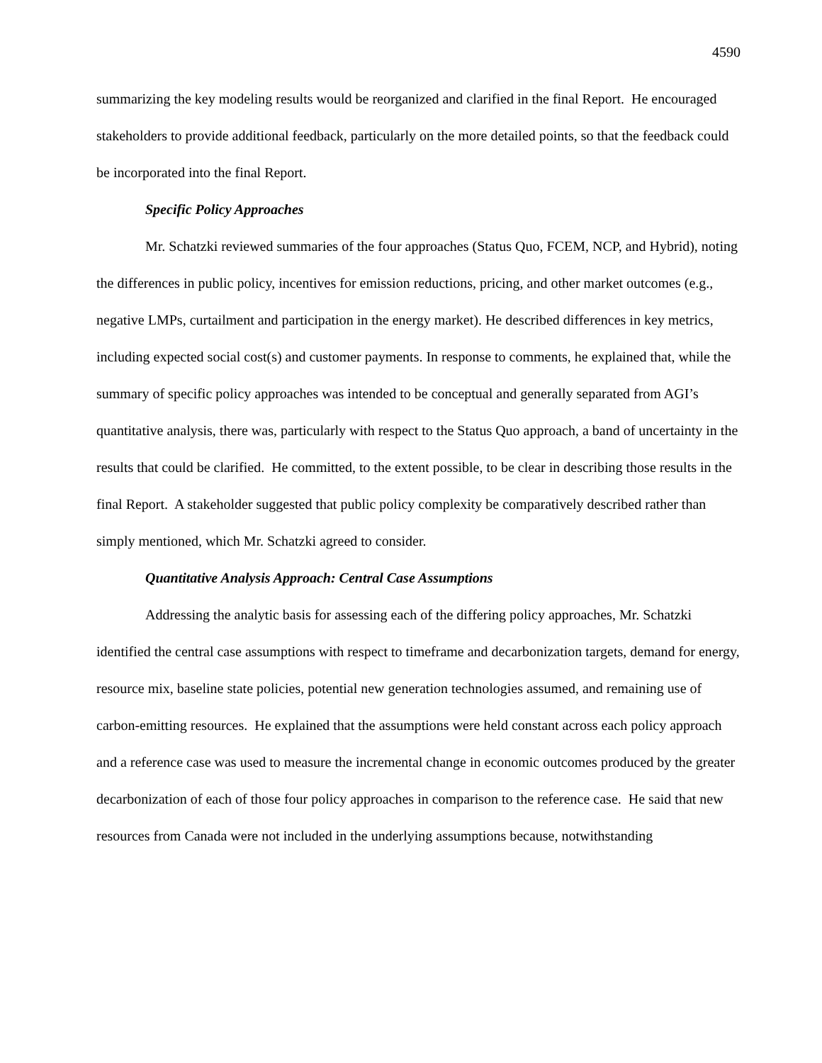4590
summarizing the key modeling results would be reorganized and clarified in the final Report. He encouraged stakeholders to provide additional feedback, particularly on the more detailed points, so that the feedback could be incorporated into the final Report.
Specific Policy Approaches
Mr. Schatzki reviewed summaries of the four approaches (Status Quo, FCEM, NCP, and Hybrid), noting the differences in public policy, incentives for emission reductions, pricing, and other market outcomes (e.g., negative LMPs, curtailment and participation in the energy market). He described differences in key metrics, including expected social cost(s) and customer payments. In response to comments, he explained that, while the summary of specific policy approaches was intended to be conceptual and generally separated from AGI’s quantitative analysis, there was, particularly with respect to the Status Quo approach, a band of uncertainty in the results that could be clarified. He committed, to the extent possible, to be clear in describing those results in the final Report. A stakeholder suggested that public policy complexity be comparatively described rather than simply mentioned, which Mr. Schatzki agreed to consider.
Quantitative Analysis Approach: Central Case Assumptions
Addressing the analytic basis for assessing each of the differing policy approaches, Mr. Schatzki identified the central case assumptions with respect to timeframe and decarbonization targets, demand for energy, resource mix, baseline state policies, potential new generation technologies assumed, and remaining use of carbon-emitting resources. He explained that the assumptions were held constant across each policy approach and a reference case was used to measure the incremental change in economic outcomes produced by the greater decarbonization of each of those four policy approaches in comparison to the reference case. He said that new resources from Canada were not included in the underlying assumptions because, notwithstanding